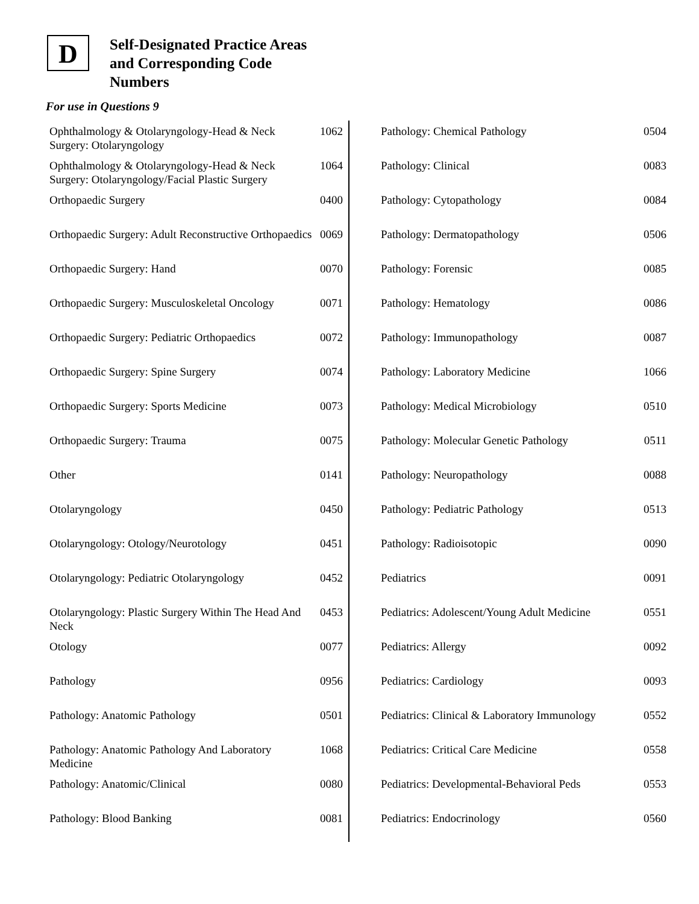D
Self-Designated Practice Areas
and Corresponding Code
Numbers
For use in Questions 9
| Ophthalmology & Otolaryngology-Head & Neck Surgery: Otolaryngology | 1062 |
| Ophthalmology & Otolaryngology-Head & Neck Surgery: Otolaryngology/Facial Plastic Surgery | 1064 |
| Orthopaedic Surgery | 0400 |
| Orthopaedic Surgery: Adult Reconstructive Orthopaedics | 0069 |
| Orthopaedic Surgery: Hand | 0070 |
| Orthopaedic Surgery: Musculoskeletal Oncology | 0071 |
| Orthopaedic Surgery: Pediatric Orthopaedics | 0072 |
| Orthopaedic Surgery: Spine Surgery | 0074 |
| Orthopaedic Surgery: Sports Medicine | 0073 |
| Orthopaedic Surgery: Trauma | 0075 |
| Other | 0141 |
| Otolaryngology | 0450 |
| Otolaryngology: Otology/Neurotology | 0451 |
| Otolaryngology: Pediatric Otolaryngology | 0452 |
| Otolaryngology: Plastic Surgery Within The Head And Neck | 0453 |
| Otology | 0077 |
| Pathology | 0956 |
| Pathology: Anatomic Pathology | 0501 |
| Pathology: Anatomic Pathology And Laboratory Medicine | 1068 |
| Pathology: Anatomic/Clinical | 0080 |
| Pathology: Blood Banking | 0081 |
| Pathology: Chemical Pathology | 0504 |
| Pathology: Clinical | 0083 |
| Pathology: Cytopathology | 0084 |
| Pathology: Dermatopathology | 0506 |
| Pathology: Forensic | 0085 |
| Pathology: Hematology | 0086 |
| Pathology: Immunopathology | 0087 |
| Pathology: Laboratory Medicine | 1066 |
| Pathology: Medical Microbiology | 0510 |
| Pathology: Molecular Genetic Pathology | 0511 |
| Pathology: Neuropathology | 0088 |
| Pathology: Pediatric Pathology | 0513 |
| Pathology: Radioisotopic | 0090 |
| Pediatrics | 0091 |
| Pediatrics: Adolescent/Young Adult Medicine | 0551 |
| Pediatrics: Allergy | 0092 |
| Pediatrics: Cardiology | 0093 |
| Pediatrics: Clinical & Laboratory Immunology | 0552 |
| Pediatrics: Critical Care Medicine | 0558 |
| Pediatrics: Developmental-Behavioral Peds | 0553 |
| Pediatrics: Endocrinology | 0560 |